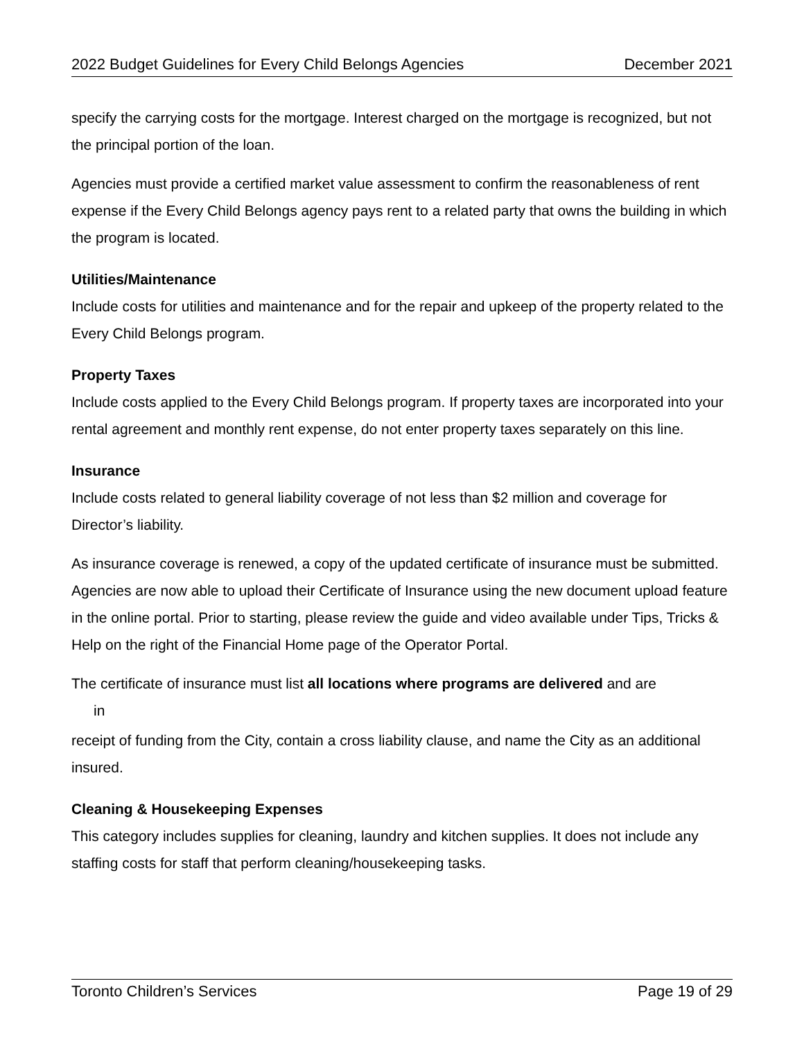2022 Budget Guidelines for Every Child Belongs Agencies December 2021
specify the carrying costs for the mortgage. Interest charged on the mortgage is recognized, but not the principal portion of the loan.
Agencies must provide a certified market value assessment to confirm the reasonableness of rent expense if the Every Child Belongs agency pays rent to a related party that owns the building in which the program is located.
Utilities/Maintenance
Include costs for utilities and maintenance and for the repair and upkeep of the property related to the Every Child Belongs program.
Property Taxes
Include costs applied to the Every Child Belongs program. If property taxes are incorporated into your rental agreement and monthly rent expense, do not enter property taxes separately on this line.
Insurance
Include costs related to general liability coverage of not less than $2 million and coverage for Director’s liability.
As insurance coverage is renewed, a copy of the updated certificate of insurance must be submitted. Agencies are now able to upload their Certificate of Insurance using the new document upload feature in the online portal. Prior to starting, please review the guide and video available under Tips, Tricks & Help on the right of the Financial Home page of the Operator Portal.
The certificate of insurance must list all locations where programs are delivered and are
in
receipt of funding from the City, contain a cross liability clause, and name the City as an additional insured.
Cleaning & Housekeeping Expenses
This category includes supplies for cleaning, laundry and kitchen supplies. It does not include any staffing costs for staff that perform cleaning/housekeeping tasks.
Toronto Children’s Services Page 19 of 29